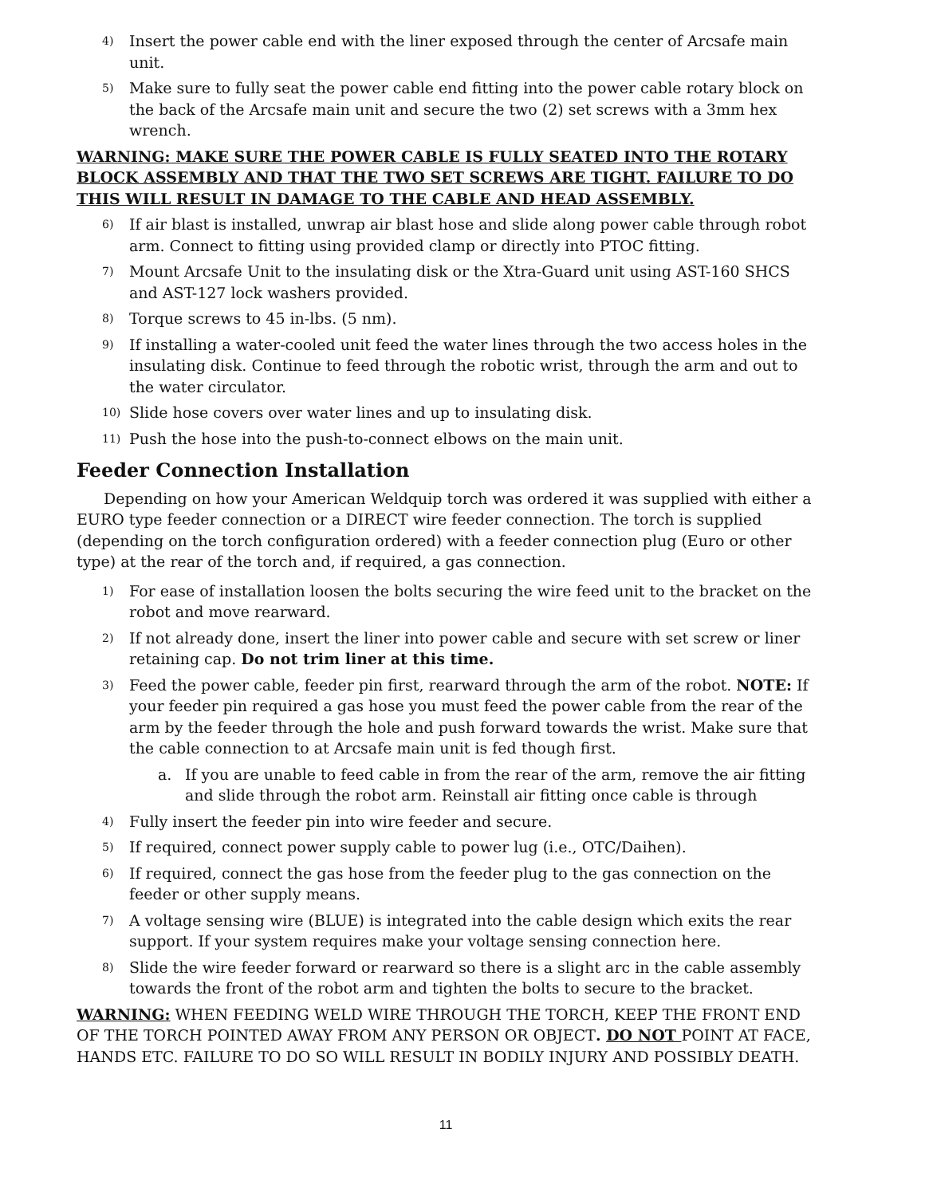4) Insert the power cable end with the liner exposed through the center of Arcsafe main unit.
5) Make sure to fully seat the power cable end fitting into the power cable rotary block on the back of the Arcsafe main unit and secure the two (2) set screws with a 3mm hex wrench.
WARNING: MAKE SURE THE POWER CABLE IS FULLY SEATED INTO THE ROTARY BLOCK ASSEMBLY AND THAT THE TWO SET SCREWS ARE TIGHT. FAILURE TO DO THIS WILL RESULT IN DAMAGE TO THE CABLE AND HEAD ASSEMBLY.
6) If air blast is installed, unwrap air blast hose and slide along power cable through robot arm. Connect to fitting using provided clamp or directly into PTOC fitting.
7) Mount Arcsafe Unit to the insulating disk or the Xtra-Guard unit using AST-160 SHCS and AST-127 lock washers provided.
8) Torque screws to 45 in-lbs. (5 nm).
9) If installing a water-cooled unit feed the water lines through the two access holes in the insulating disk. Continue to feed through the robotic wrist, through the arm and out to the water circulator.
10) Slide hose covers over water lines and up to insulating disk.
11) Push the hose into the push-to-connect elbows on the main unit.
Feeder Connection Installation
Depending on how your American Weldquip torch was ordered it was supplied with either a EURO type feeder connection or a DIRECT wire feeder connection. The torch is supplied (depending on the torch configuration ordered) with a feeder connection plug (Euro or other type) at the rear of the torch and, if required, a gas connection.
1) For ease of installation loosen the bolts securing the wire feed unit to the bracket on the robot and move rearward.
2) If not already done, insert the liner into power cable and secure with set screw or liner retaining cap. Do not trim liner at this time.
3) Feed the power cable, feeder pin first, rearward through the arm of the robot. NOTE: If your feeder pin required a gas hose you must feed the power cable from the rear of the arm by the feeder through the hole and push forward towards the wrist. Make sure that the cable connection to at Arcsafe main unit is fed though first.
a. If you are unable to feed cable in from the rear of the arm, remove the air fitting and slide through the robot arm. Reinstall air fitting once cable is through
4) Fully insert the feeder pin into wire feeder and secure.
5) If required, connect power supply cable to power lug (i.e., OTC/Daihen).
6) If required, connect the gas hose from the feeder plug to the gas connection on the feeder or other supply means.
7) A voltage sensing wire (BLUE) is integrated into the cable design which exits the rear support. If your system requires make your voltage sensing connection here.
8) Slide the wire feeder forward or rearward so there is a slight arc in the cable assembly towards the front of the robot arm and tighten the bolts to secure to the bracket.
WARNING: WHEN FEEDING WELD WIRE THROUGH THE TORCH, KEEP THE FRONT END OF THE TORCH POINTED AWAY FROM ANY PERSON OR OBJECT. DO NOT POINT AT FACE, HANDS ETC. FAILURE TO DO SO WILL RESULT IN BODILY INJURY AND POSSIBLY DEATH.
11